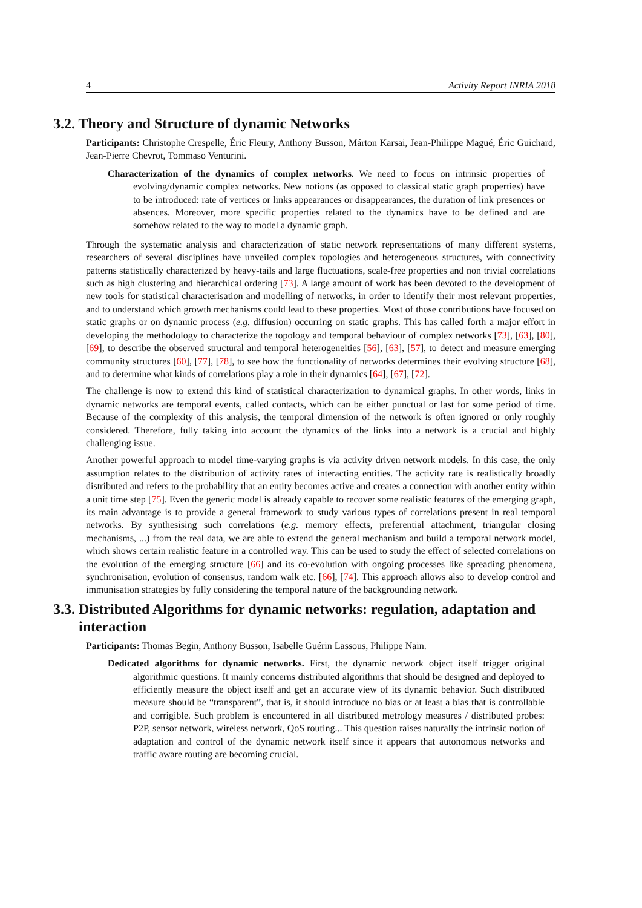4 Activity Report INRIA 2018
3.2. Theory and Structure of dynamic Networks
Participants: Christophe Crespelle, Éric Fleury, Anthony Busson, Márton Karsai, Jean-Philippe Magué, Éric Guichard, Jean-Pierre Chevrot, Tommaso Venturini.
Characterization of the dynamics of complex networks. We need to focus on intrinsic properties of evolving/dynamic complex networks. New notions (as opposed to classical static graph properties) have to be introduced: rate of vertices or links appearances or disappearances, the duration of link presences or absences. Moreover, more specific properties related to the dynamics have to be defined and are somehow related to the way to model a dynamic graph.
Through the systematic analysis and characterization of static network representations of many different systems, researchers of several disciplines have unveiled complex topologies and heterogeneous structures, with connectivity patterns statistically characterized by heavy-tails and large fluctuations, scale-free properties and non trivial correlations such as high clustering and hierarchical ordering [73]. A large amount of work has been devoted to the development of new tools for statistical characterisation and modelling of networks, in order to identify their most relevant properties, and to understand which growth mechanisms could lead to these properties. Most of those contributions have focused on static graphs or on dynamic process (e.g. diffusion) occurring on static graphs. This has called forth a major effort in developing the methodology to characterize the topology and temporal behaviour of complex networks [73], [63], [80], [69], to describe the observed structural and temporal heterogeneities [56], [63], [57], to detect and measure emerging community structures [60], [77], [78], to see how the functionality of networks determines their evolving structure [68], and to determine what kinds of correlations play a role in their dynamics [64], [67], [72].
The challenge is now to extend this kind of statistical characterization to dynamical graphs. In other words, links in dynamic networks are temporal events, called contacts, which can be either punctual or last for some period of time. Because of the complexity of this analysis, the temporal dimension of the network is often ignored or only roughly considered. Therefore, fully taking into account the dynamics of the links into a network is a crucial and highly challenging issue.
Another powerful approach to model time-varying graphs is via activity driven network models. In this case, the only assumption relates to the distribution of activity rates of interacting entities. The activity rate is realistically broadly distributed and refers to the probability that an entity becomes active and creates a connection with another entity within a unit time step [75]. Even the generic model is already capable to recover some realistic features of the emerging graph, its main advantage is to provide a general framework to study various types of correlations present in real temporal networks. By synthesising such correlations (e.g. memory effects, preferential attachment, triangular closing mechanisms, ...) from the real data, we are able to extend the general mechanism and build a temporal network model, which shows certain realistic feature in a controlled way. This can be used to study the effect of selected correlations on the evolution of the emerging structure [66] and its co-evolution with ongoing processes like spreading phenomena, synchronisation, evolution of consensus, random walk etc. [66], [74]. This approach allows also to develop control and immunisation strategies by fully considering the temporal nature of the backgrounding network.
3.3. Distributed Algorithms for dynamic networks: regulation, adaptation and interaction
Participants: Thomas Begin, Anthony Busson, Isabelle Guérin Lassous, Philippe Nain.
Dedicated algorithms for dynamic networks. First, the dynamic network object itself trigger original algorithmic questions. It mainly concerns distributed algorithms that should be designed and deployed to efficiently measure the object itself and get an accurate view of its dynamic behavior. Such distributed measure should be “transparent”, that is, it should introduce no bias or at least a bias that is controllable and corrigible. Such problem is encountered in all distributed metrology measures / distributed probes: P2P, sensor network, wireless network, QoS routing... This question raises naturally the intrinsic notion of adaptation and control of the dynamic network itself since it appears that autonomous networks and traffic aware routing are becoming crucial.